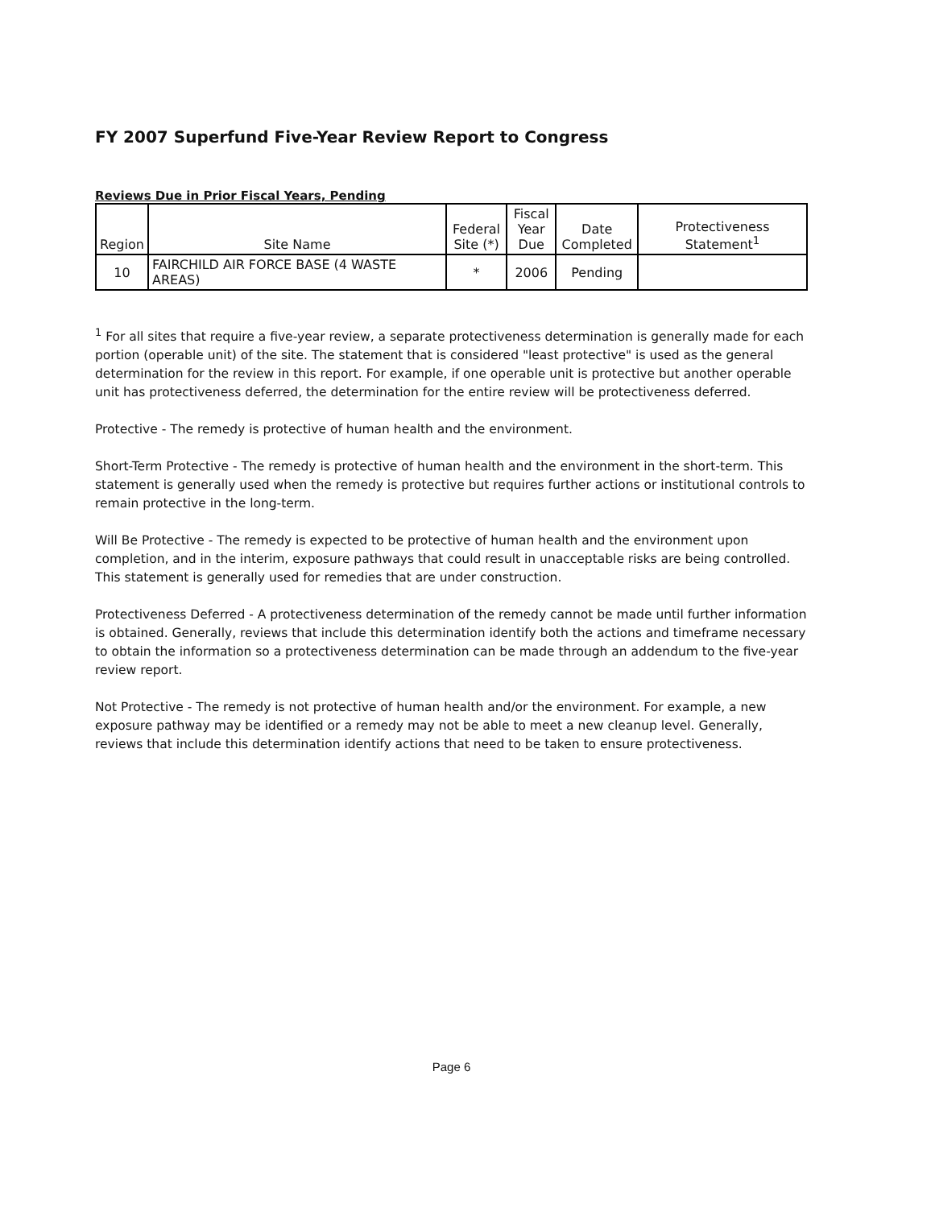FY 2007 Superfund Five-Year Review Report to Congress
Reviews Due in Prior Fiscal Years, Pending
| Region | Site Name | Federal Site (*) | Fiscal Year Due | Date Completed | Protectiveness Statement<sup>1</sup> |
| --- | --- | --- | --- | --- | --- |
| 10 | FAIRCHILD AIR FORCE BASE (4 WASTE AREAS) | * | 2006 | Pending | |
<sup>1</sup> For all sites that require a five-year review, a separate protectiveness determination is generally made for each portion (operable unit) of the site. The statement that is considered "least protective" is used as the general determination for the review in this report. For example, if one operable unit is protective but another operable unit has protectiveness deferred, the determination for the entire review will be protectiveness deferred.
Protective - The remedy is protective of human health and the environment.
Short-Term Protective - The remedy is protective of human health and the environment in the short-term. This statement is generally used when the remedy is protective but requires further actions or institutional controls to remain protective in the long-term.
Will Be Protective - The remedy is expected to be protective of human health and the environment upon completion, and in the interim, exposure pathways that could result in unacceptable risks are being controlled. This statement is generally used for remedies that are under construction.
Protectiveness Deferred - A protectiveness determination of the remedy cannot be made until further information is obtained. Generally, reviews that include this determination identify both the actions and timeframe necessary to obtain the information so a protectiveness determination can be made through an addendum to the five-year review report.
Not Protective - The remedy is not protective of human health and/or the environment. For example, a new exposure pathway may be identified or a remedy may not be able to meet a new cleanup level. Generally, reviews that include this determination identify actions that need to be taken to ensure protectiveness.
Page 6